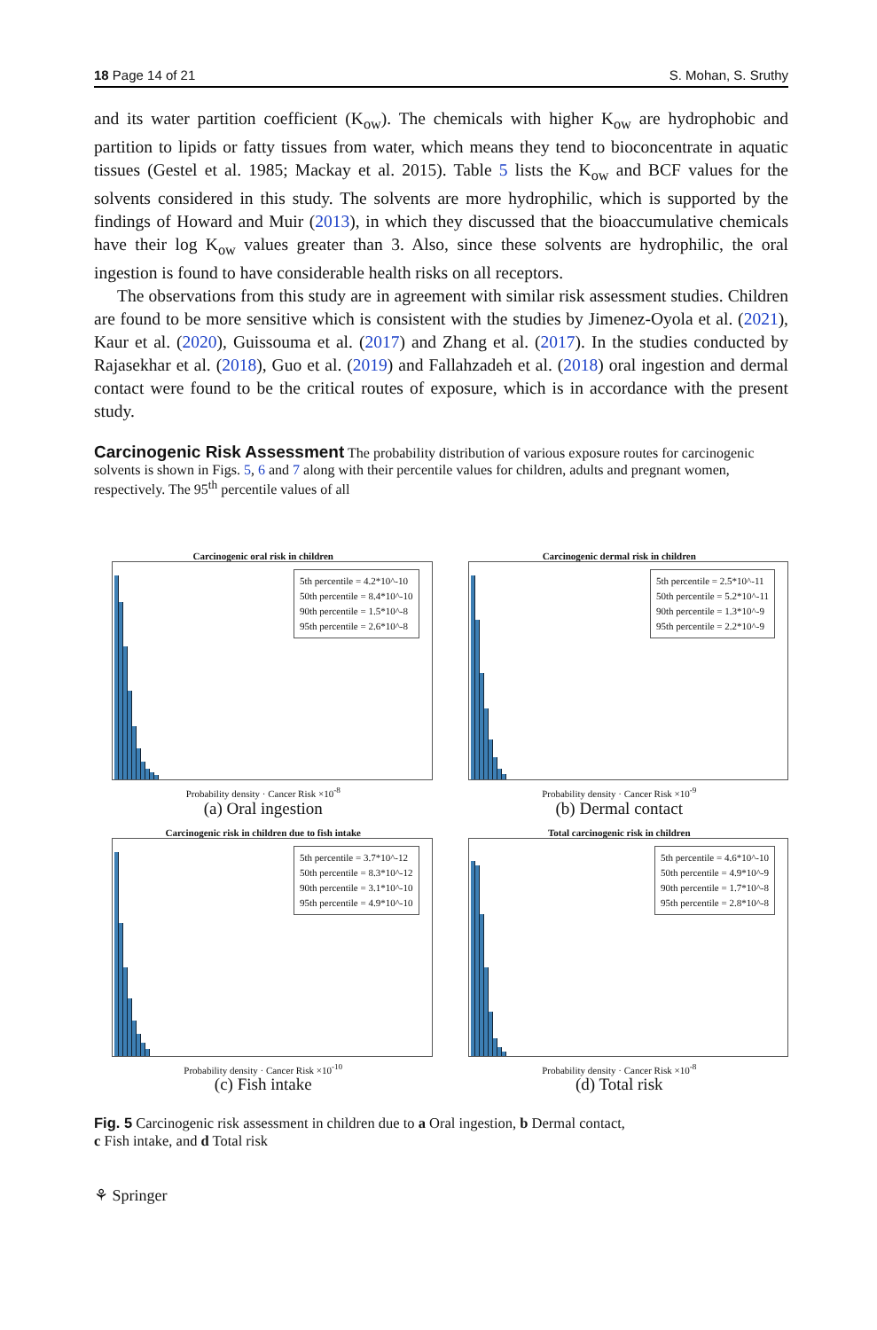18 Page 14 of 21 S. Mohan, S. Sruthy
and its water partition coefficient (K<sub>ow</sub>). The chemicals with higher K<sub>ow</sub> are hydrophobic and partition to lipids or fatty tissues from water, which means they tend to bioconcentrate in aquatic tissues (Gestel et al. 1985; Mackay et al. 2015). Table 5 lists the K<sub>ow</sub> and BCF values for the solvents considered in this study. The solvents are more hydrophilic, which is supported by the findings of Howard and Muir (2013), in which they discussed that the bioaccumulative chemicals have their log K<sub>ow</sub> values greater than 3. Also, since these solvents are hydrophilic, the oral ingestion is found to have considerable health risks on all receptors.
The observations from this study are in agreement with similar risk assessment studies. Children are found to be more sensitive which is consistent with the studies by Jimenez-Oyola et al. (2021), Kaur et al. (2020), Guissouma et al. (2017) and Zhang et al. (2017). In the studies conducted by Rajasekhar et al. (2018), Guo et al. (2019) and Fallahzadeh et al. (2018) oral ingestion and dermal contact were found to be the critical routes of exposure, which is in accordance with the present study.
Carcinogenic Risk Assessment
The probability distribution of various exposure routes for carcinogenic solvents is shown in Figs. 5, 6 and 7 along with their percentile values for children, adults and pregnant women, respectively. The 95<sup>th</sup> percentile values of all
Carcinogenic oral risk in children
5th percentile = 4.2*10^-10
50th percentile = 8.4*10^-10
90th percentile = 1.5*10^-8
95th percentile = 2.6*10^-8
Probability density · Cancer Risk ×10<sup>-8</sup>
(a) Oral ingestion
Carcinogenic dermal risk in children
5th percentile = 2.5*10^-11
50th percentile = 5.2*10^-11
90th percentile = 1.3*10^-9
95th percentile = 2.2*10^-9
Probability density · Cancer Risk ×10<sup>-9</sup>
(b) Dermal contact
Carcinogenic risk in children due to fish intake
5th percentile = 3.7*10^-12
50th percentile = 8.3*10^-12
90th percentile = 3.1*10^-10
95th percentile = 4.9*10^-10
Probability density · Cancer Risk ×10<sup>-10</sup>
(c) Fish intake
Total carcinogenic risk in children
5th percentile = 4.6*10^-10
50th percentile = 4.9*10^-9
90th percentile = 1.7*10^-8
95th percentile = 2.8*10^-8
Probability density · Cancer Risk ×10<sup>-8</sup>
(d) Total risk
Fig. 5 Carcinogenic risk assessment in children due to a Oral ingestion, b Dermal contact,
c Fish intake, and d Total risk
⚘ Springer